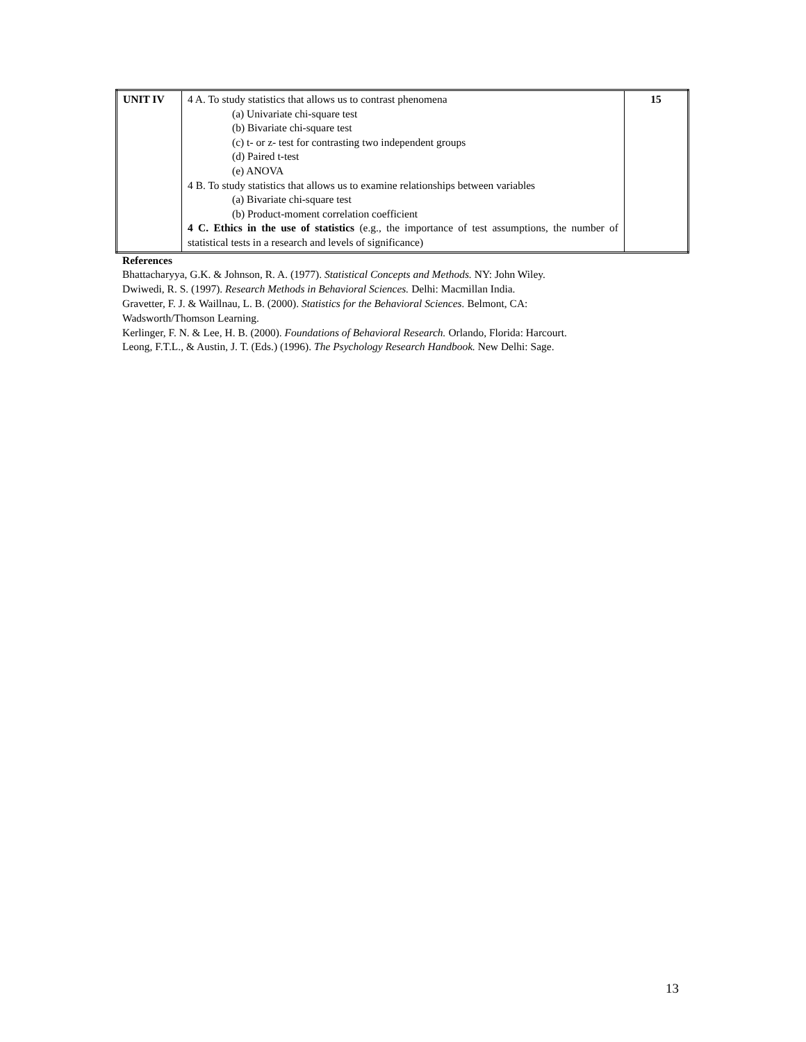| UNIT IV | 4 A. To study statistics that allows us to contrast phenomena (a) Univariate chi-square test (b) Bivariate chi-square test (c) t- or z- test for contrasting two independent groups (d) Paired t-test (e) ANOVA 4 B. To study statistics that allows us to examine relationships between variables (a) Bivariate chi-square test (b) Product-moment correlation coefficient 4 C. Ethics in the use of statistics (e.g., the importance of test assumptions, the number of statistical tests in a research and levels of significance) | 15 |
References
Bhattacharyya, G.K. & Johnson, R. A. (1977). Statistical Concepts and Methods. NY: John Wiley.
Dwiwedi, R. S. (1997). Research Methods in Behavioral Sciences. Delhi: Macmillan India.
Gravetter, F. J. & Waillnau, L. B. (2000). Statistics for the Behavioral Sciences. Belmont, CA:
Wadsworth/Thomson Learning.
Kerlinger, F. N. & Lee, H. B. (2000). Foundations of Behavioral Research. Orlando, Florida: Harcourt.
Leong, F.T.L., & Austin, J. T. (Eds.) (1996). The Psychology Research Handbook. New Delhi: Sage.
13